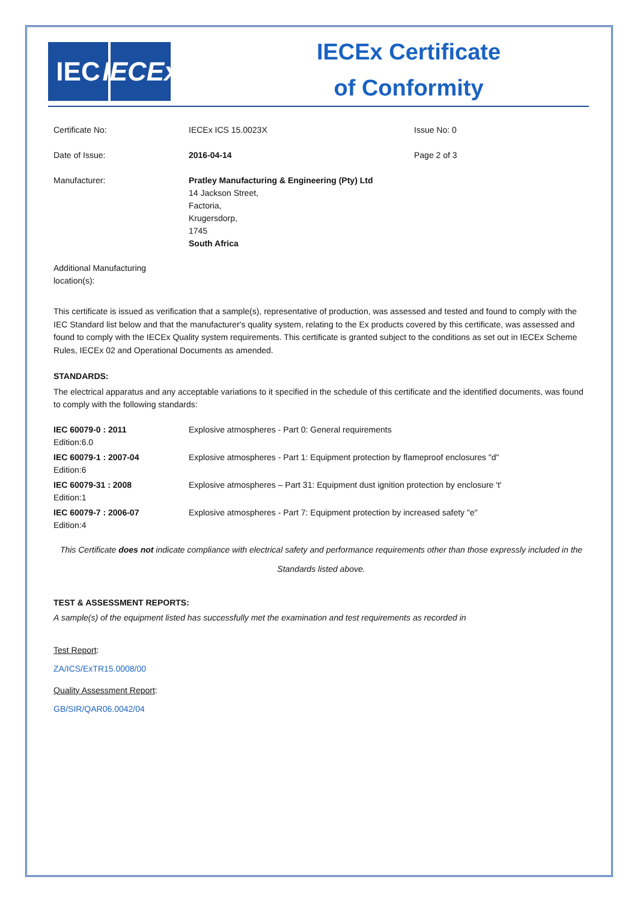IEC IECEx
IECEx Certificate of Conformity
| Certificate No: | IECEx ICS 15.0023X | Issue No: 0 |
| Date of Issue: | 2016-04-14 | Page 2 of 3 |
| Manufacturer: | Pratley Manufacturing & Engineering (Pty) Ltd 14 Jackson Street, Factoria, Krugersdorp, 1745 South Africa | |
| Additional Manufacturing location(s): | | |
This certificate is issued as verification that a sample(s), representative of production, was assessed and tested and found to comply with the IEC Standard list below and that the manufacturer's quality system, relating to the Ex products covered by this certificate, was assessed and found to comply with the IECEx Quality system requirements. This certificate is granted subject to the conditions as set out in IECEx Scheme Rules, IECEx 02 and Operational Documents as amended.
STANDARDS:
The electrical apparatus and any acceptable variations to it specified in the schedule of this certificate and the identified documents, was found to comply with the following standards:
| IEC 60079-0 : 2011 Edition:6.0 | Explosive atmospheres - Part 0: General requirements |
| IEC 60079-1 : 2007-04 Edition:6 | Explosive atmospheres - Part 1: Equipment protection by flameproof enclosures "d" |
| IEC 60079-31 : 2008 Edition:1 | Explosive atmospheres – Part 31: Equipment dust ignition protection by enclosure 't' |
| IEC 60079-7 : 2006-07 Edition:4 | Explosive atmospheres - Part 7: Equipment protection by increased safety "e" |
This Certificate does not indicate compliance with electrical safety and performance requirements other than those expressly included in the Standards listed above.
TEST & ASSESSMENT REPORTS:
A sample(s) of the equipment listed has successfully met the examination and test requirements as recorded in
Test Report:
ZA/ICS/ExTR15.0008/00
Quality Assessment Report:
GB/SIR/QAR06.0042/04